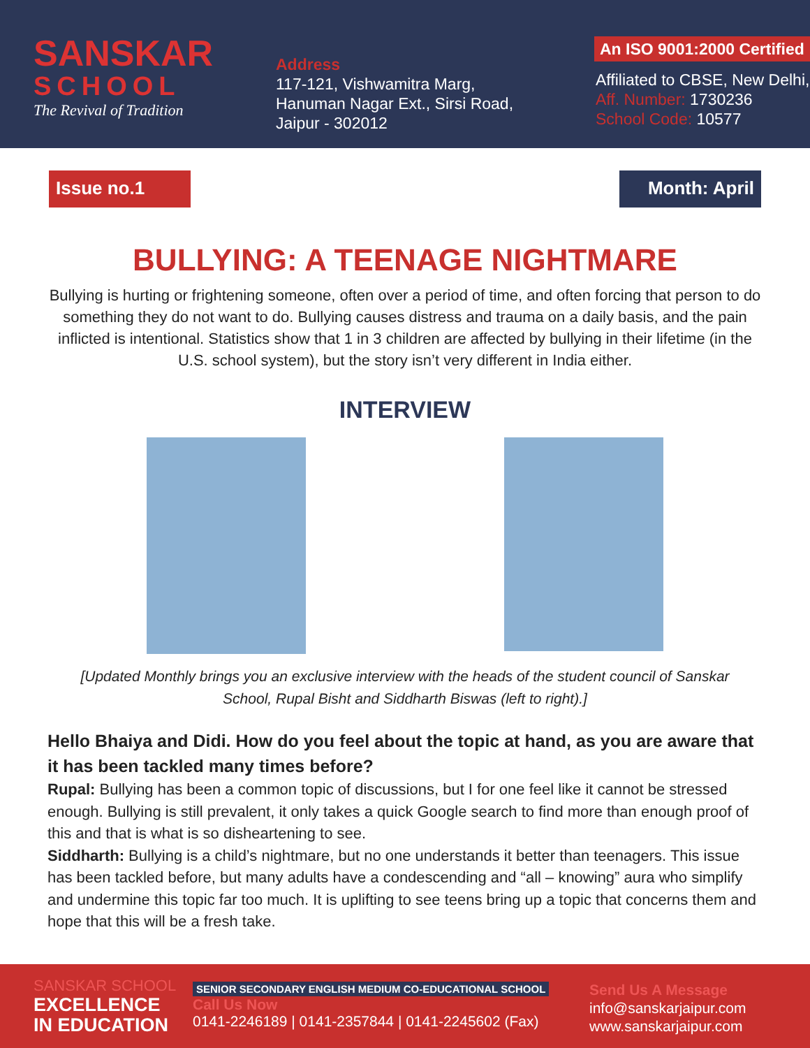SANSKAR
SCHOOL
The Revival of Tradition
Address
117-121, Vishwamitra Marg,
Hanuman Nagar Ext., Sirsi Road,
Jaipur - 302012
An ISO 9001:2000 Certified
Affiliated to CBSE, New Delhi,
Aff. Number: 1730236
School Code: 10577
Issue no.1 Month: April
BULLYING: A TEENAGE NIGHTMARE
Bullying is hurting or frightening someone, often over a period of time, and often forcing that person to do something they do not want to do. Bullying causes distress and trauma on a daily basis, and the pain inflicted is intentional. Statistics show that 1 in 3 children are affected by bullying in their lifetime (in the U.S. school system), but the story isn’t very different in India either.
INTERVIEW
[Updated Monthly brings you an exclusive interview with the heads of the student council of Sanskar School, Rupal Bisht and Siddharth Biswas (left to right).]
Hello Bhaiya and Didi. How do you feel about the topic at hand, as you are aware that it has been tackled many times before?
Rupal: Bullying has been a common topic of discussions, but I for one feel like it cannot be stressed enough. Bullying is still prevalent, it only takes a quick Google search to find more than enough proof of this and that is what is so disheartening to see.
Siddharth: Bullying is a child’s nightmare, but no one understands it better than teenagers. This issue has been tackled before, but many adults have a condescending and “all – knowing” aura who simplify and undermine this topic far too much. It is uplifting to see teens bring up a topic that concerns them and hope that this will be a fresh take.
SANSKAR SCHOOL
EXCELLENCE
IN EDUCATION
SENIOR SECONDARY ENGLISH MEDIUM CO-EDUCATIONAL SCHOOL
Call Us Now
0141-2246189 | 0141-2357844 | 0141-2245602 (Fax)
Send Us A Message
info@sanskarjaipur.com
www.sanskarjaipur.com